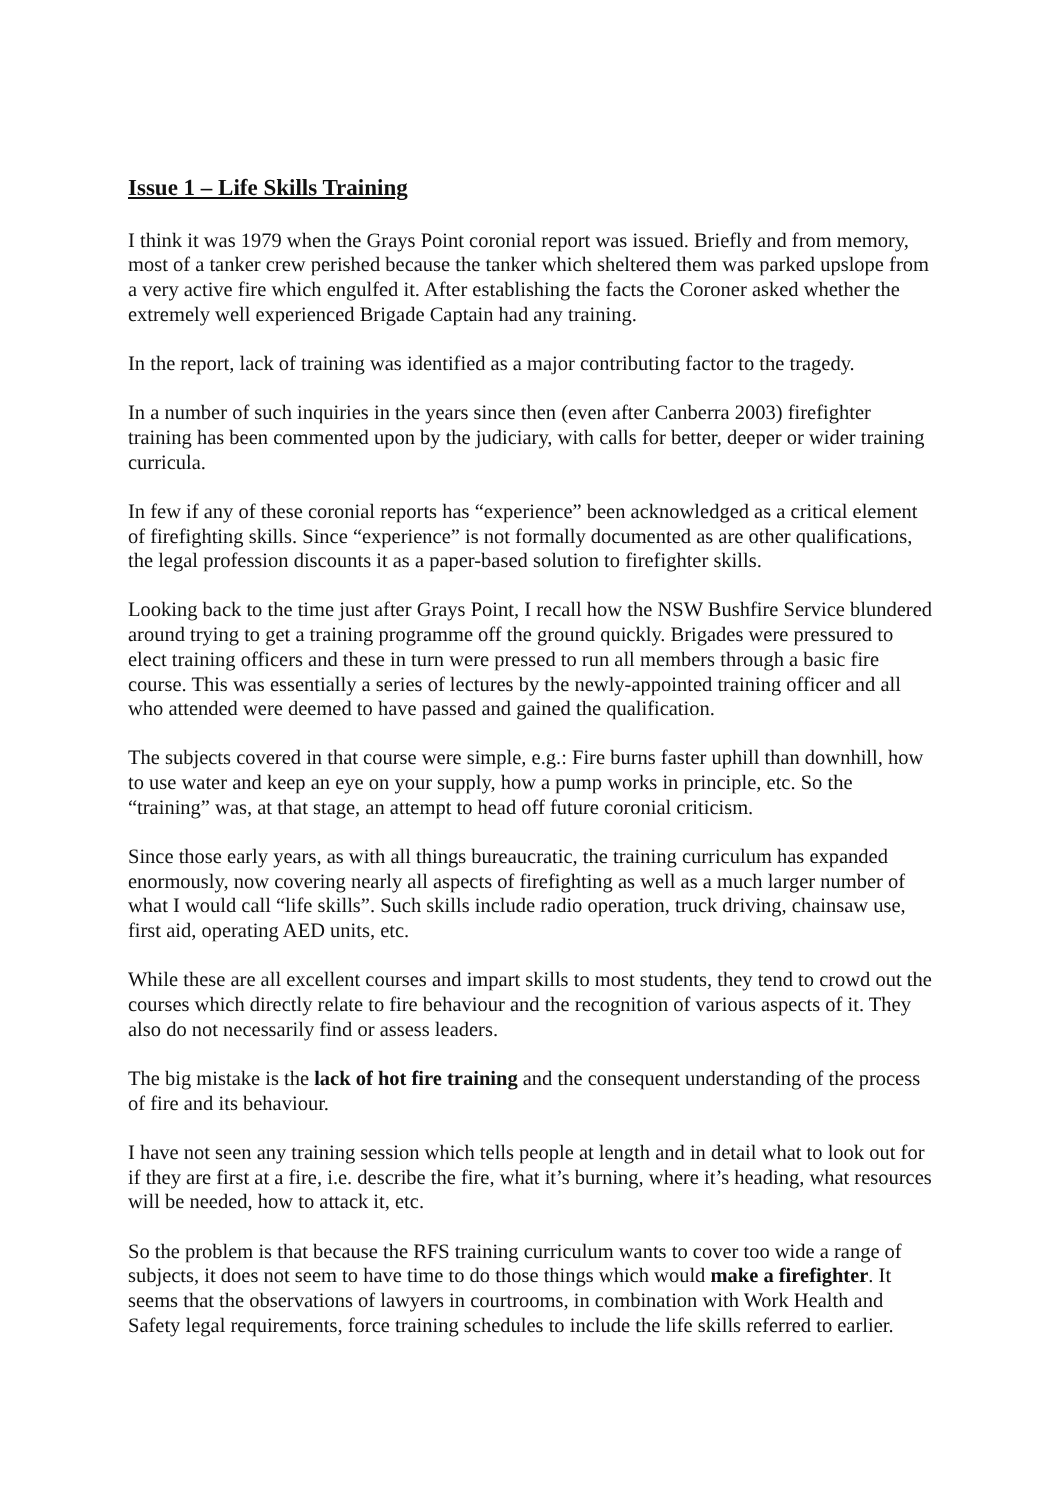Issue 1 – Life Skills Training
I think it was 1979 when the Grays Point coronial report was issued. Briefly and from memory, most of a tanker crew perished because the tanker which sheltered them was parked upslope from a very active fire which engulfed it. After establishing the facts the Coroner asked whether the extremely well experienced Brigade Captain had any training.
In the report, lack of training was identified as a major contributing factor to the tragedy.
In a number of such inquiries in the years since then (even after Canberra 2003) firefighter training has been commented upon by the judiciary, with calls for better, deeper or wider training curricula.
In few if any of these coronial reports has “experience” been acknowledged as a critical element of firefighting skills. Since “experience” is not formally documented as are other qualifications, the legal profession discounts it as a paper-based solution to firefighter skills.
Looking back to the time just after Grays Point, I recall how the NSW Bushfire Service blundered around trying to get a training programme off the ground quickly. Brigades were pressured to elect training officers and these in turn were pressed to run all members through a basic fire course. This was essentially a series of lectures by the newly-appointed training officer and all who attended were deemed to have passed and gained the qualification.
The subjects covered in that course were simple, e.g.: Fire burns faster uphill than downhill, how to use water and keep an eye on your supply, how a pump works in principle, etc. So the “training” was, at that stage, an attempt to head off future coronial criticism.
Since those early years, as with all things bureaucratic, the training curriculum has expanded enormously, now covering nearly all aspects of firefighting as well as a much larger number of what I would call “life skills”. Such skills include radio operation, truck driving, chainsaw use, first aid, operating AED units, etc.
While these are all excellent courses and impart skills to most students, they tend to crowd out the courses which directly relate to fire behaviour and the recognition of various aspects of it. They also do not necessarily find or assess leaders.
The big mistake is the lack of hot fire training and the consequent understanding of the process of fire and its behaviour.
I have not seen any training session which tells people at length and in detail what to look out for if they are first at a fire, i.e. describe the fire, what it’s burning, where it’s heading, what resources will be needed, how to attack it, etc.
So the problem is that because the RFS training curriculum wants to cover too wide a range of subjects, it does not seem to have time to do those things which would make a firefighter. It seems that the observations of lawyers in courtrooms, in combination with Work Health and Safety legal requirements, force training schedules to include the life skills referred to earlier.